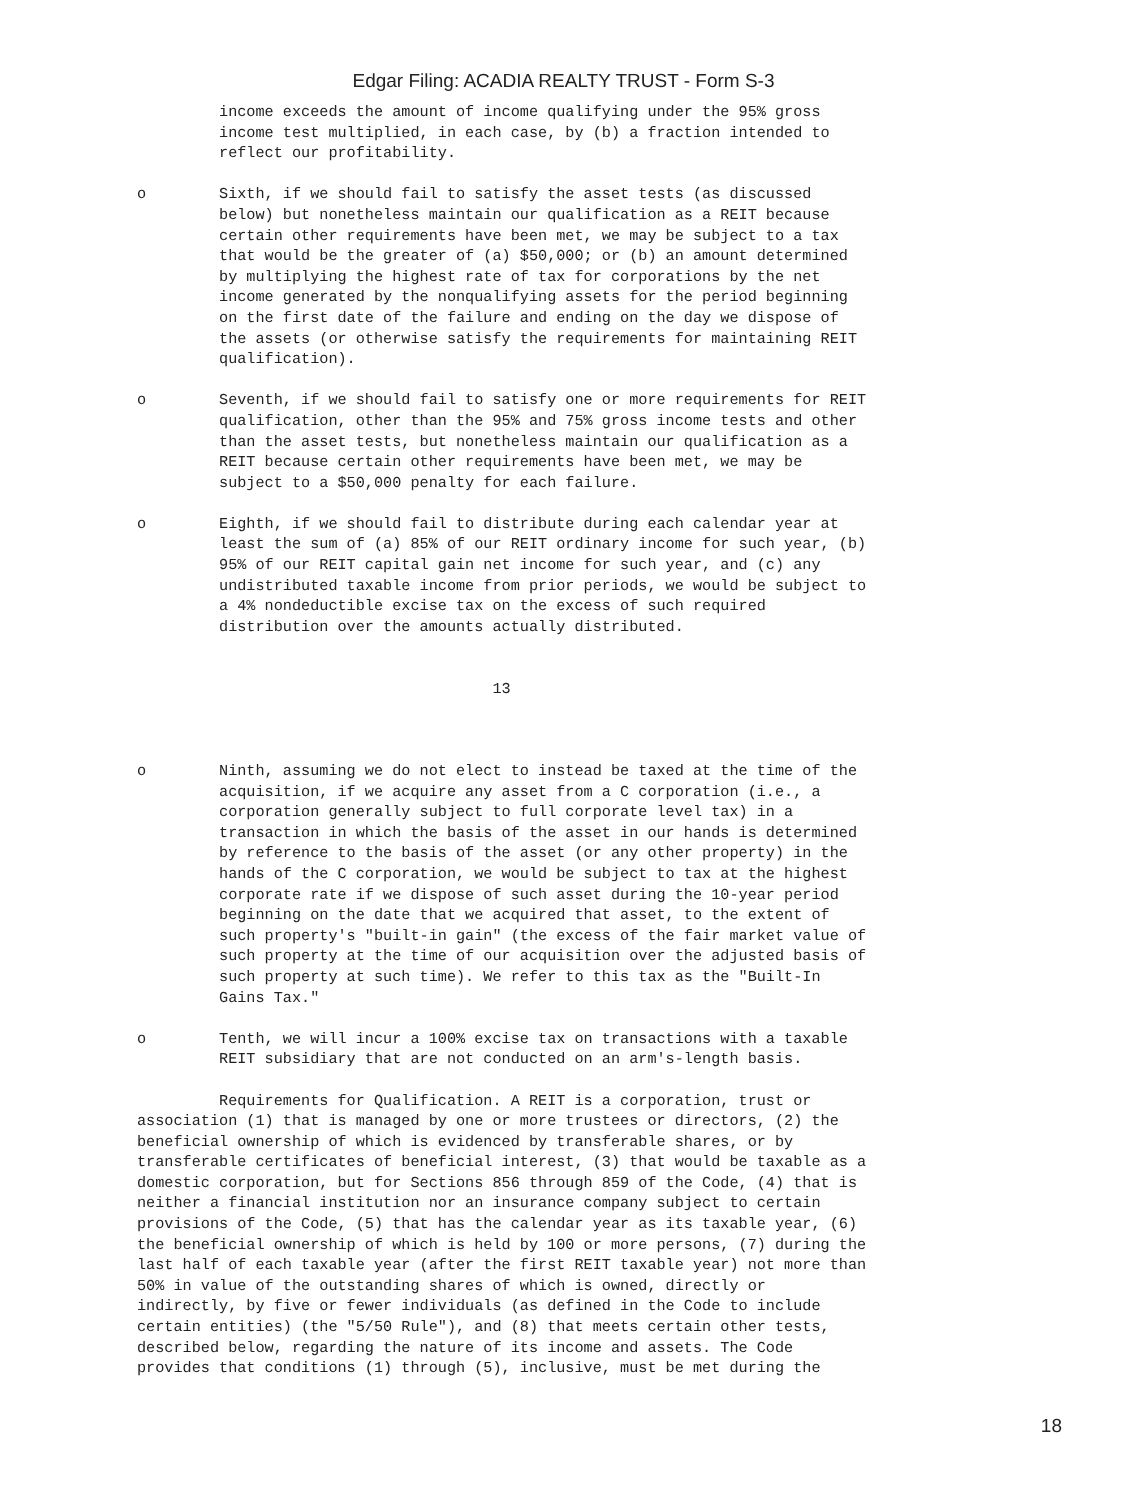Edgar Filing: ACADIA REALTY TRUST - Form S-3
         income exceeds the amount of income qualifying under the 95% gross
         income test multiplied, in each case, by (b) a fraction intended to
         reflect our profitability.

o        Sixth, if we should fail to satisfy the asset tests (as discussed
         below) but nonetheless maintain our qualification as a REIT because
         certain other requirements have been met, we may be subject to a tax
         that would be the greater of (a) $50,000; or (b) an amount determined
         by multiplying the highest rate of tax for corporations by the net
         income generated by the nonqualifying assets for the period beginning
         on the first date of the failure and ending on the day we dispose of
         the assets (or otherwise satisfy the requirements for maintaining REIT
         qualification).

o        Seventh, if we should fail to satisfy one or more requirements for REIT
         qualification, other than the 95% and 75% gross income tests and other
         than the asset tests, but nonetheless maintain our qualification as a
         REIT because certain other requirements have been met, we may be
         subject to a $50,000 penalty for each failure.

o        Eighth, if we should fail to distribute during each calendar year at
         least the sum of (a) 85% of our REIT ordinary income for such year, (b)
         95% of our REIT capital gain net income for such year, and (c) any
         undistributed taxable income from prior periods, we would be subject to
         a 4% nondeductible excise tax on the excess of such required
         distribution over the amounts actually distributed.


                                       13



o        Ninth, assuming we do not elect to instead be taxed at the time of the
         acquisition, if we acquire any asset from a C corporation (i.e., a
         corporation generally subject to full corporate level tax) in a
         transaction in which the basis of the asset in our hands is determined
         by reference to the basis of the asset (or any other property) in the
         hands of the C corporation, we would be subject to tax at the highest
         corporate rate if we dispose of such asset during the 10-year period
         beginning on the date that we acquired that asset, to the extent of
         such property's "built-in gain" (the excess of the fair market value of
         such property at the time of our acquisition over the adjusted basis of
         such property at such time). We refer to this tax as the "Built-In
         Gains Tax."

o        Tenth, we will incur a 100% excise tax on transactions with a taxable
         REIT subsidiary that are not conducted on an arm's-length basis.

         Requirements for Qualification. A REIT is a corporation, trust or
association (1) that is managed by one or more trustees or directors, (2) the
beneficial ownership of which is evidenced by transferable shares, or by
transferable certificates of beneficial interest, (3) that would be taxable as a
domestic corporation, but for Sections 856 through 859 of the Code, (4) that is
neither a financial institution nor an insurance company subject to certain
provisions of the Code, (5) that has the calendar year as its taxable year, (6)
the beneficial ownership of which is held by 100 or more persons, (7) during the
last half of each taxable year (after the first REIT taxable year) not more than
50% in value of the outstanding shares of which is owned, directly or
indirectly, by five or fewer individuals (as defined in the Code to include
certain entities) (the "5/50 Rule"), and (8) that meets certain other tests,
described below, regarding the nature of its income and assets. The Code
provides that conditions (1) through (5), inclusive, must be met during the
18